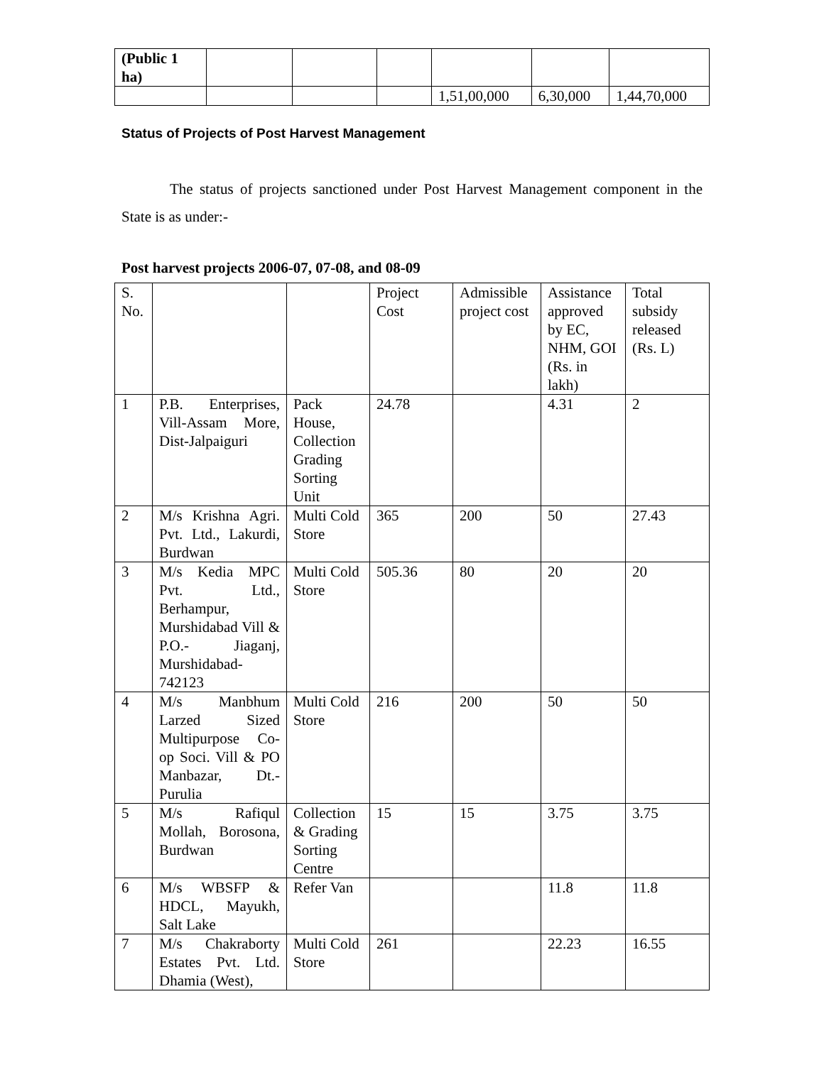| (Public 1 ha) | | | | | | |
| | | | | 1,51,00,000 | 6,30,000 | 1,44,70,000 |
Status of Projects of Post Harvest Management
The status of projects sanctioned under Post Harvest Management component in the State is as under:-
Post harvest projects 2006-07, 07-08, and 08-09
| S. No. | | | Project Cost | Admissible project cost | Assistance approved by EC, NHM, GOI (Rs. in lakh) | Total subsidy released (Rs. L) |
| --- | --- | --- | --- | --- | --- | --- |
| 1 | P.B. Enterprises, Vill-Assam More, Dist-Jalpaiguri | Pack House, Collection Grading Sorting Unit | 24.78 | | 4.31 | 2 |
| 2 | M/s Krishna Agri. Pvt. Ltd., Lakurdi, Burdwan | Multi Cold Store | 365 | 200 | 50 | 27.43 |
| 3 | M/s Kedia MPC Pvt. Ltd., Berhampur, Murshidabad Vill & P.O.- Jiaganj, Murshidabad-742123 | Multi Cold Store | 505.36 | 80 | 20 | 20 |
| 4 | M/s Manbhum Larzed Sized Multipurpose Co-op Soci. Vill & PO Manbazar, Dt.-Purulia | Multi Cold Store | 216 | 200 | 50 | 50 |
| 5 | M/s Rafiqul Mollah, Borosona, Burdwan | Collection & Grading Sorting Centre | 15 | 15 | 3.75 | 3.75 |
| 6 | M/s WBSFP & HDCL, Mayukh, Salt Lake | Refer Van | | | 11.8 | 11.8 |
| 7 | M/s Chakraborty Estates Pvt. Ltd. Dhamia (West), | Multi Cold Store | 261 | | 22.23 | 16.55 |